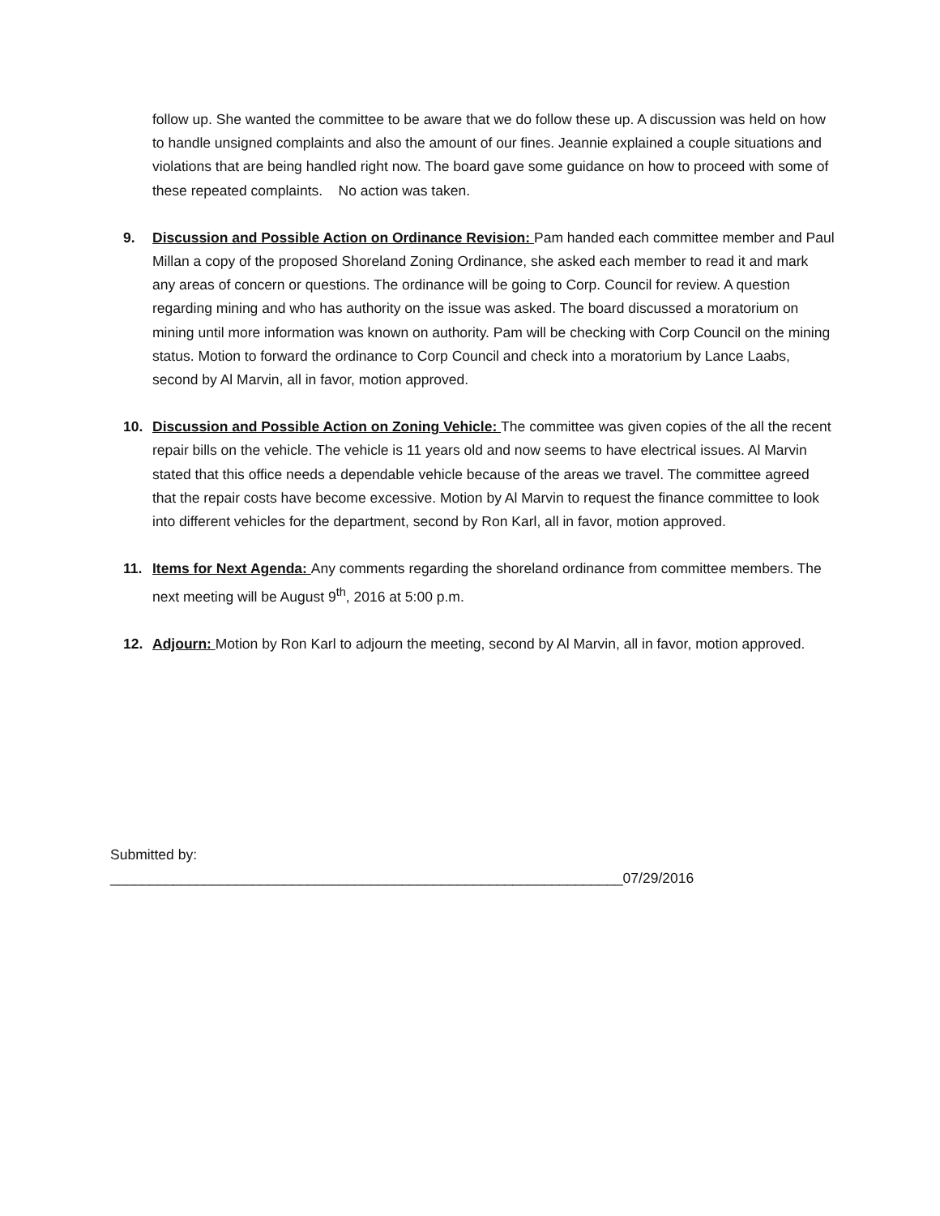follow up. She wanted the committee to be aware that we do follow these up. A discussion was held on how to handle unsigned complaints and also the amount of our fines. Jeannie explained a couple situations and violations that are being handled right now. The board gave some guidance on how to proceed with some of these repeated complaints. No action was taken.
9. Discussion and Possible Action on Ordinance Revision: Pam handed each committee member and Paul Millan a copy of the proposed Shoreland Zoning Ordinance, she asked each member to read it and mark any areas of concern or questions. The ordinance will be going to Corp. Council for review. A question regarding mining and who has authority on the issue was asked. The board discussed a moratorium on mining until more information was known on authority. Pam will be checking with Corp Council on the mining status. Motion to forward the ordinance to Corp Council and check into a moratorium by Lance Laabs, second by Al Marvin, all in favor, motion approved.
10. Discussion and Possible Action on Zoning Vehicle: The committee was given copies of the all the recent repair bills on the vehicle. The vehicle is 11 years old and now seems to have electrical issues. Al Marvin stated that this office needs a dependable vehicle because of the areas we travel. The committee agreed that the repair costs have become excessive. Motion by Al Marvin to request the finance committee to look into different vehicles for the department, second by Ron Karl, all in favor, motion approved.
11. Items for Next Agenda: Any comments regarding the shoreland ordinance from committee members. The next meeting will be August 9<sup>th</sup>, 2016 at 5:00 p.m.
12. Adjourn: Motion by Ron Karl to adjourn the meeting, second by Al Marvin, all in favor, motion approved.
Submitted by:
_________________________________________________________________07/29/2016